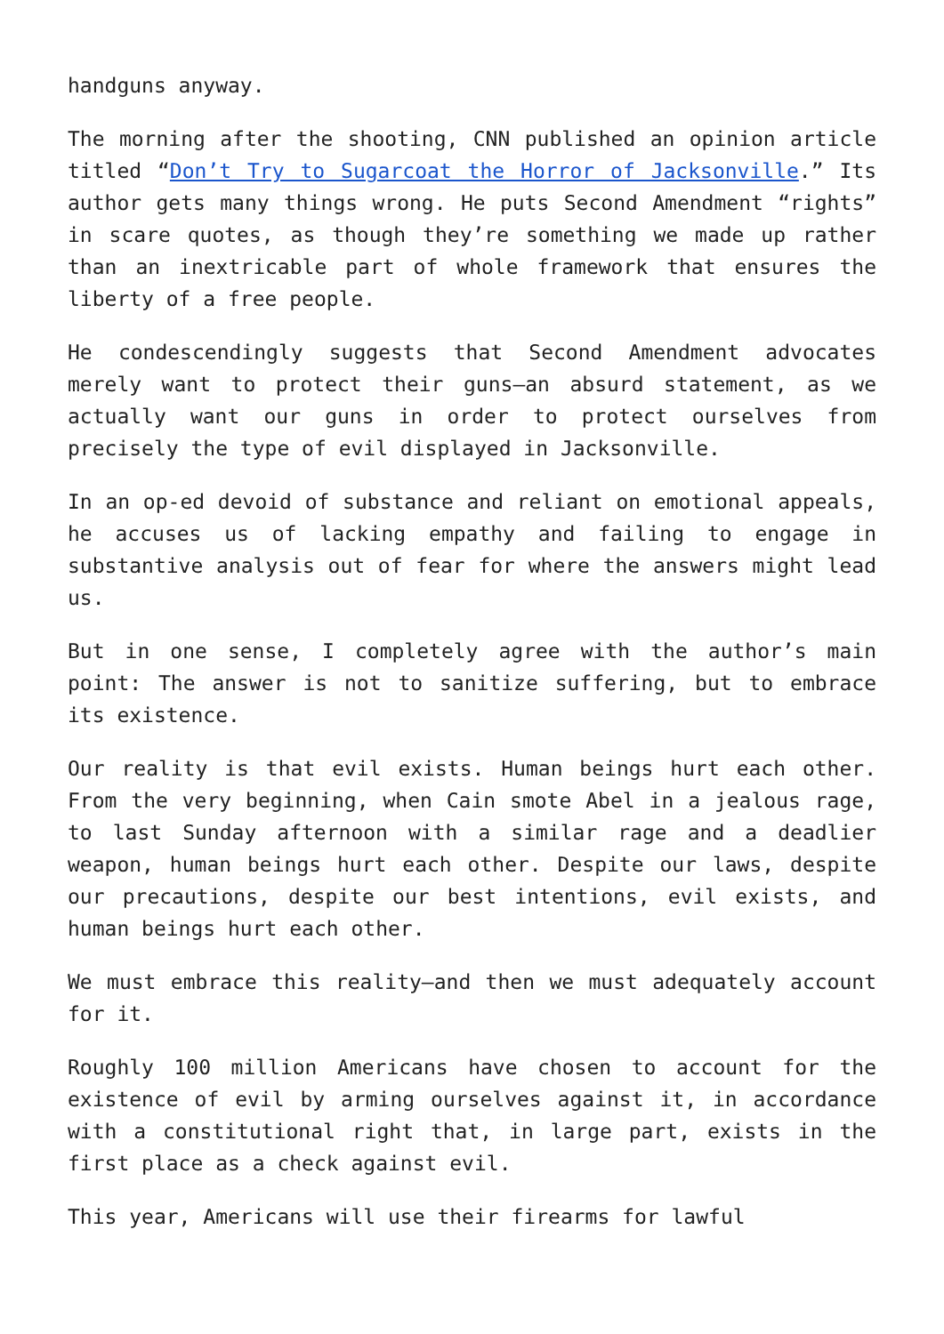handguns anyway.
The morning after the shooting, CNN published an opinion article titled “Don’t Try to Sugarcoat the Horror of Jacksonville.” Its author gets many things wrong. He puts Second Amendment “rights” in scare quotes, as though they’re something we made up rather than an inextricable part of whole framework that ensures the liberty of a free people.
He condescendingly suggests that Second Amendment advocates merely want to protect their guns—an absurd statement, as we actually want our guns in order to protect ourselves from precisely the type of evil displayed in Jacksonville.
In an op-ed devoid of substance and reliant on emotional appeals, he accuses us of lacking empathy and failing to engage in substantive analysis out of fear for where the answers might lead us.
But in one sense, I completely agree with the author’s main point: The answer is not to sanitize suffering, but to embrace its existence.
Our reality is that evil exists. Human beings hurt each other. From the very beginning, when Cain smote Abel in a jealous rage, to last Sunday afternoon with a similar rage and a deadlier weapon, human beings hurt each other. Despite our laws, despite our precautions, despite our best intentions, evil exists, and human beings hurt each other.
We must embrace this reality—and then we must adequately account for it.
Roughly 100 million Americans have chosen to account for the existence of evil by arming ourselves against it, in accordance with a constitutional right that, in large part, exists in the first place as a check against evil.
This year, Americans will use their firearms for lawful